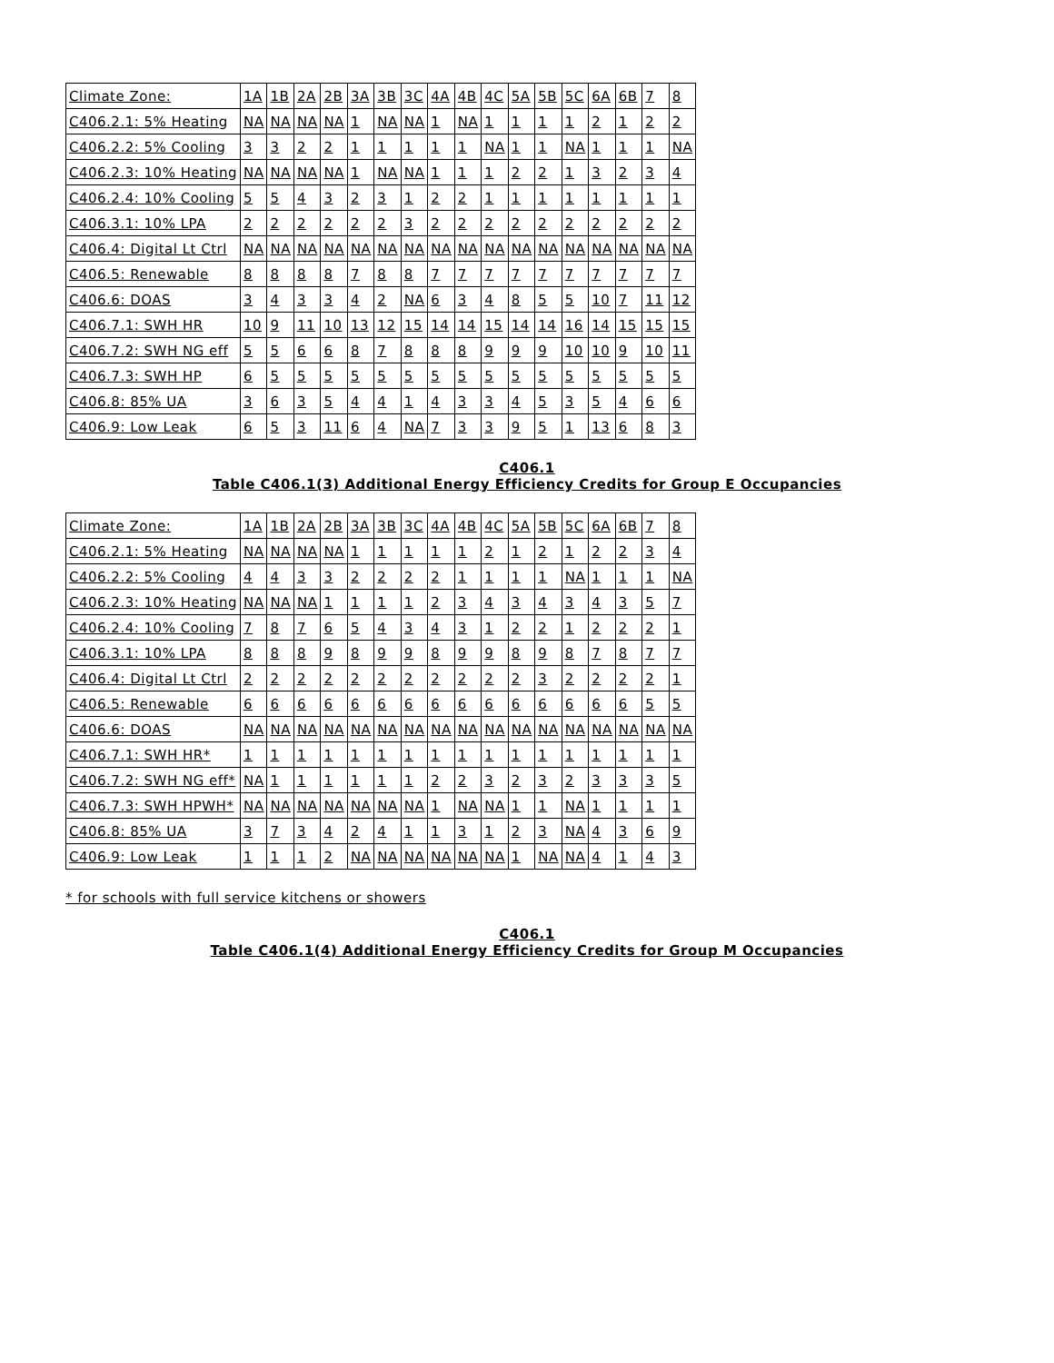| Climate Zone: | 1A | 1B | 2A | 2B | 3A | 3B | 3C | 4A | 4B | 4C | 5A | 5B | 5C | 6A | 6B | 7 | 8 |
| C406.2.1: 5% Heating | NA | NA | NA | NA | 1 | NA | NA | 1 | NA | 1 | 1 | 1 | 1 | 2 | 1 | 2 | 2 |
| C406.2.2: 5% Cooling | 3 | 3 | 2 | 2 | 1 | 1 | 1 | 1 | 1 | NA | 1 | 1 | NA | 1 | 1 | 1 | NA |
| C406.2.3: 10% Heating | NA | NA | NA | NA | 1 | NA | NA | 1 | 1 | 1 | 2 | 2 | 1 | 3 | 2 | 3 | 4 |
| C406.2.4: 10% Cooling | 5 | 5 | 4 | 3 | 2 | 3 | 1 | 2 | 2 | 1 | 1 | 1 | 1 | 1 | 1 | 1 | 1 |
| C406.3.1: 10% LPA | 2 | 2 | 2 | 2 | 2 | 2 | 3 | 2 | 2 | 2 | 2 | 2 | 2 | 2 | 2 | 2 | 2 |
| C406.4: Digital Lt Ctrl | NA | NA | NA | NA | NA | NA | NA | NA | NA | NA | NA | NA | NA | NA | NA | NA | NA |
| C406.5: Renewable | 8 | 8 | 8 | 8 | 7 | 8 | 8 | 7 | 7 | 7 | 7 | 7 | 7 | 7 | 7 | 7 | 7 |
| C406.6: DOAS | 3 | 4 | 3 | 3 | 4 | 2 | NA | 6 | 3 | 4 | 8 | 5 | 5 | 10 | 7 | 11 | 12 |
| C406.7.1: SWH HR | 10 | 9 | 11 | 10 | 13 | 12 | 15 | 14 | 14 | 15 | 14 | 14 | 16 | 14 | 15 | 15 | 15 |
| C406.7.2: SWH NG eff | 5 | 5 | 6 | 6 | 8 | 7 | 8 | 8 | 8 | 9 | 9 | 9 | 10 | 10 | 9 | 10 | 11 |
| C406.7.3: SWH HP | 6 | 5 | 5 | 5 | 5 | 5 | 5 | 5 | 5 | 5 | 5 | 5 | 5 | 5 | 5 | 5 | 5 |
| C406.8: 85% UA | 3 | 6 | 3 | 5 | 4 | 4 | 1 | 4 | 3 | 3 | 4 | 5 | 3 | 5 | 4 | 6 | 6 |
| C406.9: Low Leak | 6 | 5 | 3 | 11 | 6 | 4 | NA | 7 | 3 | 3 | 9 | 5 | 1 | 13 | 6 | 8 | 3 |
C406.1
Table C406.1(3) Additional Energy Efficiency Credits for Group E Occupancies
| Climate Zone: | 1A | 1B | 2A | 2B | 3A | 3B | 3C | 4A | 4B | 4C | 5A | 5B | 5C | 6A | 6B | 7 | 8 |
| C406.2.1: 5% Heating | NA | NA | NA | NA | 1 | 1 | 1 | 1 | 1 | 2 | 1 | 2 | 1 | 2 | 2 | 3 | 4 |
| C406.2.2: 5% Cooling | 4 | 4 | 3 | 3 | 2 | 2 | 2 | 2 | 1 | 1 | 1 | 1 | NA | 1 | 1 | 1 | NA |
| C406.2.3: 10% Heating | NA | NA | NA | 1 | 1 | 1 | 1 | 2 | 3 | 4 | 3 | 4 | 3 | 4 | 3 | 5 | 7 |
| C406.2.4: 10% Cooling | 7 | 8 | 7 | 6 | 5 | 4 | 3 | 4 | 3 | 1 | 2 | 2 | 1 | 2 | 2 | 2 | 1 |
| C406.3.1: 10% LPA | 8 | 8 | 8 | 9 | 8 | 9 | 9 | 8 | 9 | 9 | 8 | 9 | 8 | 7 | 8 | 7 | 7 |
| C406.4: Digital Lt Ctrl | 2 | 2 | 2 | 2 | 2 | 2 | 2 | 2 | 2 | 2 | 2 | 3 | 2 | 2 | 2 | 2 | 1 |
| C406.5: Renewable | 6 | 6 | 6 | 6 | 6 | 6 | 6 | 6 | 6 | 6 | 6 | 6 | 6 | 6 | 6 | 5 | 5 |
| C406.6: DOAS | NA | NA | NA | NA | NA | NA | NA | NA | NA | NA | NA | NA | NA | NA | NA | NA | NA |
| C406.7.1: SWH HR* | 1 | 1 | 1 | 1 | 1 | 1 | 1 | 1 | 1 | 1 | 1 | 1 | 1 | 1 | 1 | 1 | 1 |
| C406.7.2: SWH NG eff* | NA | 1 | 1 | 1 | 1 | 1 | 1 | 2 | 2 | 3 | 2 | 3 | 2 | 3 | 3 | 3 | 5 |
| C406.7.3: SWH HPWH* | NA | NA | NA | NA | NA | NA | NA | 1 | NA | NA | 1 | 1 | NA | 1 | 1 | 1 | 1 |
| C406.8: 85% UA | 3 | 7 | 3 | 4 | 2 | 4 | 1 | 1 | 3 | 1 | 2 | 3 | NA | 4 | 3 | 6 | 9 |
| C406.9: Low Leak | 1 | 1 | 1 | 2 | NA | NA | NA | NA | NA | NA | 1 | NA | NA | 4 | 1 | 4 | 3 |
* for schools with full service kitchens or showers
C406.1
Table C406.1(4) Additional Energy Efficiency Credits for Group M Occupancies